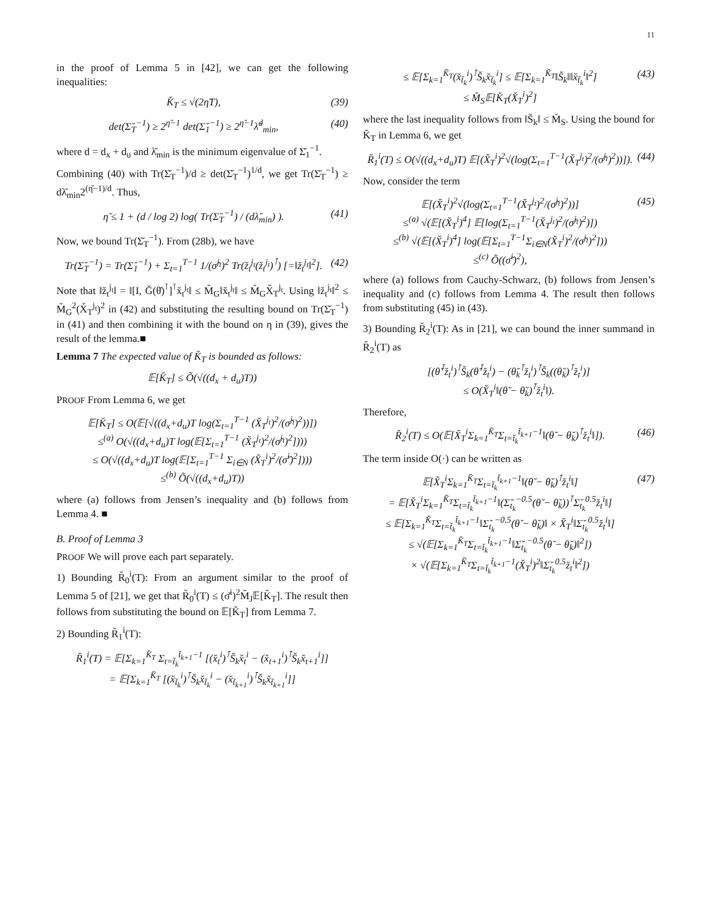11
in the proof of Lemma 5 in [42], we can get the following inequalities:
K̆<sub>T</sub> ≤ √(2η̆T), (39)
det(Σ̆<sub>T</sub><sup>−1</sup>) ≥ 2<sup>η̆−1</sup> det(Σ̆<sub>1</sub><sup>−1</sup>) ≥ 2<sup>η̆−1</sup>λ̆<sup>d</sup><sub>min</sub>, (40)
where d = d<sub>x</sub> + d<sub>u</sub> and λ̆<sub>min</sub> is the minimum eigenvalue of Σ̆<sub>1</sub><sup>−1</sup>.
Combining (40) with Tr(Σ̆<sub>T</sub><sup>−1</sup>)/d ≥ det(Σ̆<sub>T</sub><sup>−1</sup>)<sup>1/d</sup>, we get Tr(Σ̆<sub>T</sub><sup>−1</sup>) ≥ dλ̆<sub>min</sub>2<sup>(η̆−1)/d</sup>. Thus,
η̆ ≤ 1 + (d / log 2) log( Tr(Σ̆<sub>T</sub><sup>−1</sup>) / (dλ̆<sub>min</sub>) ). (41)
Now, we bound Tr(Σ̆<sub>T</sub><sup>−1</sup>). From (28b), we have
Tr(Σ̆<sub>T</sub><sup>−1</sup>) = Tr(Σ̆<sub>1</sub><sup>−1</sup>) + Σ<sub>t=1</sub><sup>T−1</sup> 1/(σ̆<sup>j<sub>t</sub></sup>)<sup>2</sup> Tr(z̆<sub>t</sub><sup>j<sub>t</sub></sup>(z̆<sub>t</sub><sup>j<sub>t</sub></sup>)<sup>⊺</sup>) [=‖z̆<sub>t</sub><sup>j<sub>t</sub></sup>‖<sup>2</sup>]. (42)
Note that ‖z̆<sub>t</sub><sup>j<sub>t</sub></sup>‖ = ‖[I, Ğ(θ̆)<sup>⊺</sup>]<sup>⊺</sup>x̆<sub>t</sub><sup>j<sub>t</sub></sup>‖ ≤ M̆<sub>G</sub>‖x̆<sub>t</sub><sup>j<sub>t</sub></sup>‖ ≤ M̆<sub>G</sub>X̆<sub>T</sub><sup>j<sub>t</sub></sup>. Using ‖z̆<sub>t</sub><sup>j<sub>t</sub></sup>‖<sup>2</sup> ≤ M̆<sub>G</sub><sup>2</sup>(X̆<sub>T</sub><sup>j<sub>t</sub></sup>)<sup>2</sup> in (42) and substituting the resulting bound on Tr(Σ̆<sub>T</sub><sup>−1</sup>) in (41) and then combining it with the bound on η in (39), gives the result of the lemma.■
Lemma 7 The expected value of K̆<sub>T</sub> is bounded as follows:
𝔼[K̆<sub>T</sub>] ≤ Õ(√((d<sub>x</sub> + d<sub>u</sub>)T))
PROOF From Lemma 6, we get
𝔼[K̆<sub>T</sub>] ≤ O(𝔼[√((d<sub>x</sub>+d<sub>u</sub>)T log(Σ<sub>t=1</sub><sup>T−1</sup> (X̆<sub>T</sub><sup>j<sub>t</sub></sup>)<sup>2</sup>/(σ̆<sup>j<sub>t</sub></sup>)<sup>2</sup>))])
≤<sup>(a)</sup> O(√((d<sub>x</sub>+d<sub>u</sub>)T log(𝔼[Σ<sub>t=1</sub><sup>T−1</sup> (X̆<sub>T</sub><sup>j<sub>t</sub></sup>)<sup>2</sup>/(σ̆<sup>j<sub>t</sub></sup>)<sup>2</sup>])))
≤ O(√((d<sub>x</sub>+d<sub>u</sub>)T log(𝔼[Σ<sub>t=1</sub><sup>T−1</sup> Σ<sub>i∈N</sub> (X̆<sub>T</sub><sup>i</sup>)<sup>2</sup>/(σ̆<sup>i</sup>)<sup>2</sup>])))
≤<sup>(b)</sup> Õ(√((d<sub>x</sub>+d<sub>u</sub>)T))
where (a) follows from Jensen’s inequality and (b) follows from Lemma 4. ■
B. Proof of Lemma 3
PROOF We will prove each part separately.
1) Bounding R̆<sub>0</sub><sup>i</sup>(T): From an argument similar to the proof of Lemma 5 of [21], we get that R̆<sub>0</sub><sup>i</sup>(T) ≤ (σ̆<sup>i</sup>)<sup>2</sup>M̆<sub>J</sub>𝔼[K̆<sub>T</sub>]. The result then follows from substituting the bound on 𝔼[K̆<sub>T</sub>] from Lemma 7.
2) Bounding R̆<sub>1</sub><sup>i</sup>(T):
R̆<sub>1</sub><sup>i</sup>(T) = 𝔼[Σ<sub>k=1</sub><sup>K̆<sub>T</sub></sup> Σ<sub>t=t̆<sub>k</sub></sub><sup>t̆<sub>k+1</sub>−1</sup> [(x̆<sub>t</sub><sup>i</sup>)<sup>⊺</sup>S̆<sub>k</sub>x̆<sub>t</sub><sup>i</sup> − (x̆<sub>t+1</sub><sup>i</sup>)<sup>⊺</sup>S̆<sub>k</sub>x̆<sub>t+1</sub><sup>i</sup>]]
= 𝔼[Σ<sub>k=1</sub><sup>K̆<sub>T</sub></sup> [(x̆<sub>t̆<sub>k</sub></sub><sup>i</sup>)<sup>⊺</sup>S̆<sub>k</sub>x̆<sub>t̆<sub>k</sub></sub><sup>i</sup> − (x̆<sub>t̆<sub>k+1</sub></sub><sup>i</sup>)<sup>⊺</sup>S̆<sub>k</sub>x̆<sub>t̆<sub>k+1</sub></sub><sup>i</sup>]]
≤ 𝔼[Σ<sub>k=1</sub><sup>K̆<sub>T</sub></sup>(x̆<sub>t̆<sub>k</sub></sub><sup>i</sup>)<sup>⊺</sup>S̆<sub>k</sub>x̆<sub>t̆<sub>k</sub></sub><sup>i</sup>] ≤ 𝔼[Σ<sub>k=1</sub><sup>K̆<sub>T</sub></sup>‖S̆<sub>k</sub>‖‖x̆<sub>t̆<sub>k</sub></sub><sup>i</sup>‖<sup>2</sup>]
≤ M̆<sub>S</sub>𝔼[K̆<sub>T</sub>(X̆<sub>T</sub><sup>i</sup>)<sup>2</sup>] (43)
where the last inequality follows from ‖S̆<sub>k</sub>‖ ≤ M̆<sub>S</sub>. Using the bound for K̆<sub>T</sub> in Lemma 6, we get
R̆<sub>1</sub><sup>i</sup>(T) ≤ O(√((d<sub>x</sub>+d<sub>u</sub>)T) 𝔼[(X̆<sub>T</sub><sup>i</sup>)<sup>2</sup>√(log(Σ<sub>t=1</sub><sup>T−1</sup>(X̆<sub>T</sub><sup>j<sub>t</sub></sup>)<sup>2</sup>/(σ̆<sup>j<sub>t</sub></sup>)<sup>2</sup>))]). (44)
Now, consider the term
𝔼[(X̆<sub>T</sub><sup>i</sup>)<sup>2</sup>√(log(Σ<sub>t=1</sub><sup>T−1</sup>(X̆<sub>T</sub><sup>j<sub>t</sub></sup>)<sup>2</sup>/(σ̆<sup>j<sub>t</sub></sup>)<sup>2</sup>))]
≤<sup>(a)</sup> √(𝔼[(X̆<sub>T</sub><sup>i</sup>)<sup>4</sup>] 𝔼[log(Σ<sub>t=1</sub><sup>T−1</sup>(X̆<sub>T</sub><sup>j<sub>t</sub></sup>)<sup>2</sup>/(σ̆<sup>j<sub>t</sub></sup>)<sup>2</sup>)])
≤<sup>(b)</sup> √(𝔼[(X̆<sub>T</sub><sup>i</sup>)<sup>4</sup>] log(𝔼[Σ<sub>t=1</sub><sup>T−1</sup>Σ<sub>i∈N</sub>(X̆<sub>T</sub><sup>i</sup>)<sup>2</sup>/(σ̆<sup>j<sub>t</sub></sup>)<sup>2</sup>]))
≤<sup>(c)</sup> Õ((σ̆<sup>i</sup>)<sup>2</sup>), (45)
where (a) follows from Cauchy-Schwarz, (b) follows from Jensen’s inequality and (c) follows from Lemma 4. The result then follows from substituting (45) in (43).
3) Bounding R̆<sub>2</sub><sup>i</sup>(T): As in [21], we can bound the inner summand in R̆<sub>2</sub><sup>i</sup>(T) as
[(θ̆<sup>⊺</sup>z̆<sub>t</sub><sup>i</sup>)<sup>⊺</sup>S̆<sub>k</sub>(θ̆<sup>⊺</sup>z̆<sub>t</sub><sup>i</sup>) − (θ̆<sub>k</sub><sup>⊺</sup>z̆<sub>t</sub><sup>i</sup>)<sup>⊺</sup>S̆<sub>k</sub>((θ̆<sub>k</sub>)<sup>⊺</sup>z̆<sub>t</sub><sup>i</sup>)]
≤ O(X̆<sub>T</sub><sup>i</sup>‖(θ̆ − θ̆<sub>k</sub>)<sup>⊺</sup>z̆<sub>t</sub><sup>i</sup>‖).
Therefore,
R̆<sub>2</sub><sup>i</sup>(T) ≤ O(𝔼[X̆<sub>T</sub><sup>i</sup>Σ<sub>k=1</sub><sup>K̆<sub>T</sub></sup>Σ<sub>t=t̆<sub>k</sub></sub><sup>t̆<sub>k+1</sub>−1</sup>‖(θ̆ − θ̆<sub>k</sub>)<sup>⊺</sup>z̆<sub>t</sub><sup>i</sup>‖]). (46)
The term inside O(·) can be written as
𝔼[X̆<sub>T</sub><sup>i</sup>Σ<sub>k=1</sub><sup>K̆<sub>T</sub></sup>Σ<sub>t=t̆<sub>k</sub></sub><sup>t̆<sub>k+1</sub>−1</sup>‖(θ̆ − θ̆<sub>k</sub>)<sup>⊺</sup>z̆<sub>t</sub><sup>i</sup>‖]
= 𝔼[X̆<sub>T</sub><sup>i</sup>Σ<sub>k=1</sub><sup>K̆<sub>T</sub></sup>Σ<sub>t=t̆<sub>k</sub></sub><sup>t̆<sub>k+1</sub>−1</sup>‖(Σ̆<sub>t<sub>k</sub></sub><sup>−0.5</sup>(θ̆ − θ̆<sub>k</sub>))<sup>⊺</sup>Σ̆<sub>t<sub>k</sub></sub><sup>0.5</sup>z̆<sub>t</sub><sup>i</sup>‖]
≤ 𝔼[Σ<sub>k=1</sub><sup>K̆<sub>T</sub></sup>Σ<sub>t=t̆<sub>k</sub></sub><sup>t̆<sub>k+1</sub>−1</sup>‖Σ̆<sub>t<sub>k</sub></sub><sup>−0.5</sup>(θ̆ − θ̆<sub>k</sub>)‖ × X̆<sub>T</sub><sup>i</sup>‖Σ̆<sub>t<sub>k</sub></sub><sup>0.5</sup>z̆<sub>t</sub><sup>i</sup>‖]
≤ √(𝔼[Σ<sub>k=1</sub><sup>K̆<sub>T</sub></sup>Σ<sub>t=t̆<sub>k</sub></sub><sup>t̆<sub>k+1</sub>−1</sup>‖Σ̆<sub>t<sub>k</sub></sub><sup>−0.5</sup>(θ̆ − θ̆<sub>k</sub>)‖<sup>2</sup>])
× √(𝔼[Σ<sub>k=1</sub><sup>K̆<sub>T</sub></sup>Σ<sub>t=t̆<sub>k</sub></sub><sup>t̆<sub>k+1</sub>−1</sup>(X̆<sub>T</sub><sup>i</sup>)<sup>2</sup>‖Σ̆<sub>t<sub>k</sub></sub><sup>0.5</sup>z̆<sub>t</sub><sup>i</sup>‖<sup>2</sup>]) (47)